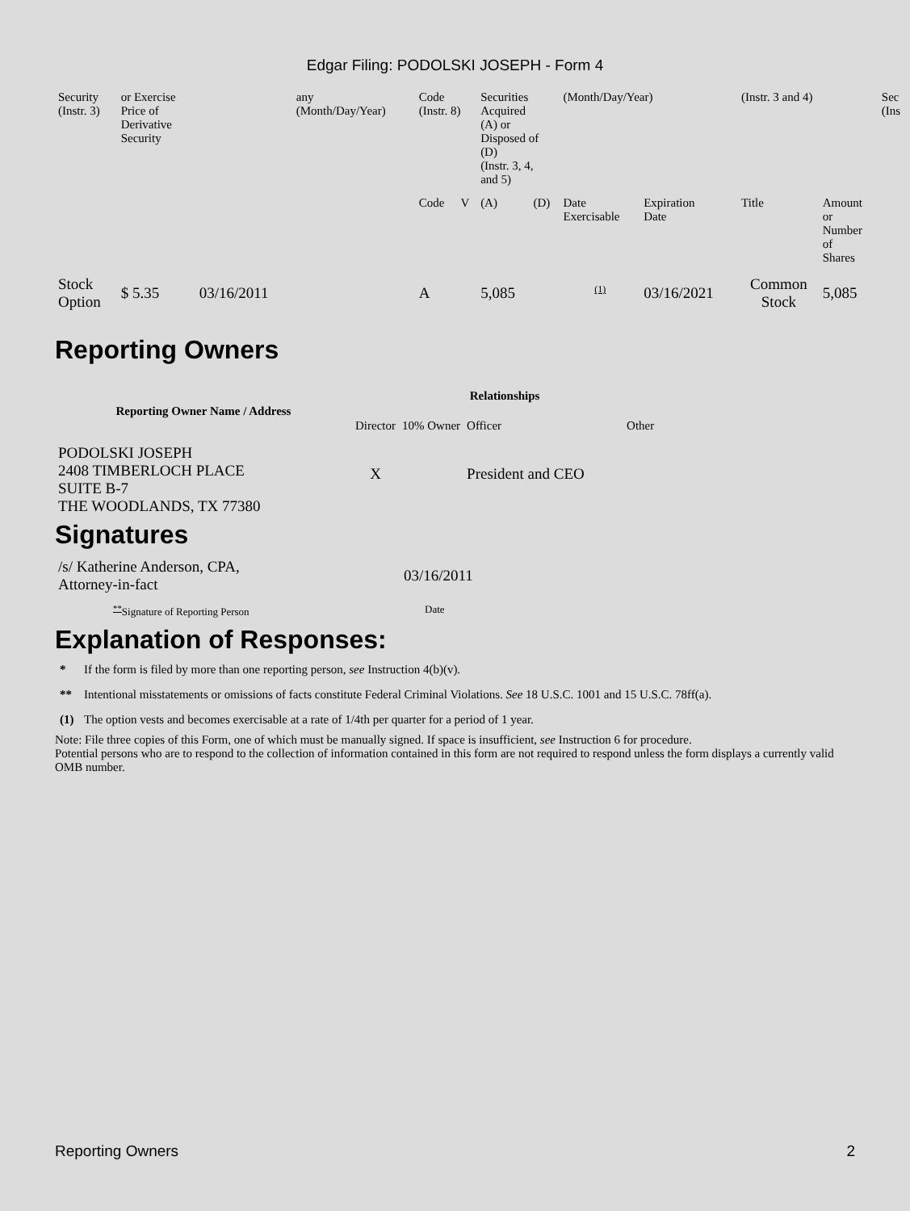Edgar Filing: PODOLSKI JOSEPH - Form 4
| Security (Instr. 3) | or Exercise Price of Derivative Security | | any (Month/Day/Year) | Code (Instr. 8) | | Securities Acquired (A) or Disposed of (D) (Instr. 3, 4, and 5) | | (Month/Day/Year) | | (Instr. 3 and 4) | | Sec (Ins |
| | | | | Code | V | (A) | (D) | Date Exercisable | Expiration Date | Title | Amount or Number of Shares | |
| Stock Option | $ 5.35 | 03/16/2011 | | A | | 5,085 | | <sup>(1)</sup> | 03/16/2021 | Common Stock | 5,085 | |
Reporting Owners
| Reporting Owner Name / Address | Relationships | | | |
| --- | --- | --- | --- | --- |
| | Director | 10% Owner | Officer | Other |
| PODOLSKI JOSEPH 2408 TIMBERLOCH PLACE SUITE B-7 THE WOODLANDS, TX 77380 | X | | President and CEO | |
Signatures
| /s/ Katherine Anderson, CPA, Attorney-in-fact | 03/16/2011 |
| <sup>**</sup> Signature of Reporting Person | Date |
Explanation of Responses:
* If the form is filed by more than one reporting person, see Instruction 4(b)(v).
** Intentional misstatements or omissions of facts constitute Federal Criminal Violations. See 18 U.S.C. 1001 and 15 U.S.C. 78ff(a).
(1) The option vests and becomes exercisable at a rate of 1/4th per quarter for a period of 1 year.
Note: File three copies of this Form, one of which must be manually signed. If space is insufficient, see Instruction 6 for procedure.
Potential persons who are to respond to the collection of information contained in this form are not required to respond unless the form displays a currently valid OMB number.
Reporting Owners 2